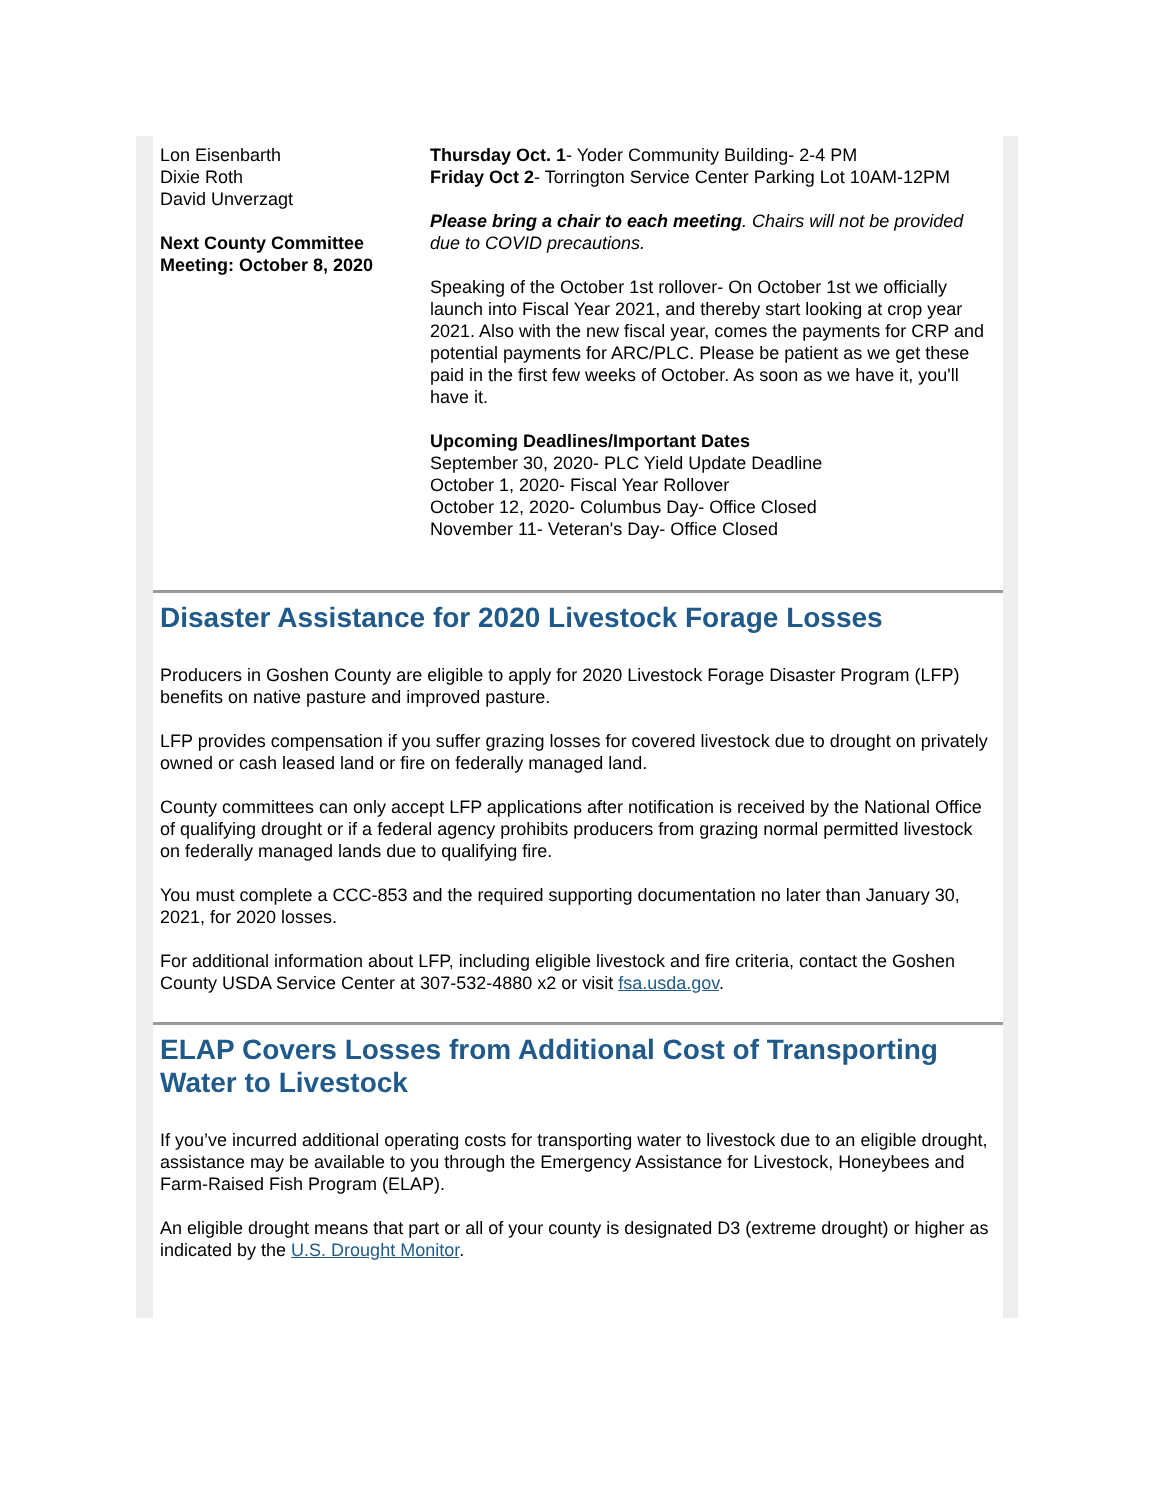Lon Eisenbarth
Dixie Roth
David Unverzagt
Next County Committee Meeting: October 8, 2020
Thursday Oct. 1- Yoder Community Building- 2-4 PM
Friday Oct 2- Torrington Service Center Parking Lot 10AM-12PM
Please bring a chair to each meeting. Chairs will not be provided due to COVID precautions.
Speaking of the October 1st rollover- On October 1st we officially launch into Fiscal Year 2021, and thereby start looking at crop year 2021. Also with the new fiscal year, comes the payments for CRP and potential payments for ARC/PLC. Please be patient as we get these paid in the first few weeks of October. As soon as we have it, you'll have it.
Upcoming Deadlines/Important Dates
September 30, 2020- PLC Yield Update Deadline
October 1, 2020- Fiscal Year Rollover
October 12, 2020- Columbus Day- Office Closed
November 11- Veteran's Day- Office Closed
Disaster Assistance for 2020 Livestock Forage Losses
Producers in Goshen County are eligible to apply for 2020 Livestock Forage Disaster Program (LFP) benefits on native pasture and improved pasture.
LFP provides compensation if you suffer grazing losses for covered livestock due to drought on privately owned or cash leased land or fire on federally managed land.
County committees can only accept LFP applications after notification is received by the National Office of qualifying drought or if a federal agency prohibits producers from grazing normal permitted livestock on federally managed lands due to qualifying fire.
You must complete a CCC-853 and the required supporting documentation no later than January 30, 2021, for 2020 losses.
For additional information about LFP, including eligible livestock and fire criteria, contact the Goshen County USDA Service Center at 307-532-4880 x2 or visit fsa.usda.gov.
ELAP Covers Losses from Additional Cost of Transporting Water to Livestock
If you’ve incurred additional operating costs for transporting water to livestock due to an eligible drought, assistance may be available to you through the Emergency Assistance for Livestock, Honeybees and Farm-Raised Fish Program (ELAP).
An eligible drought means that part or all of your county is designated D3 (extreme drought) or higher as indicated by the U.S. Drought Monitor.